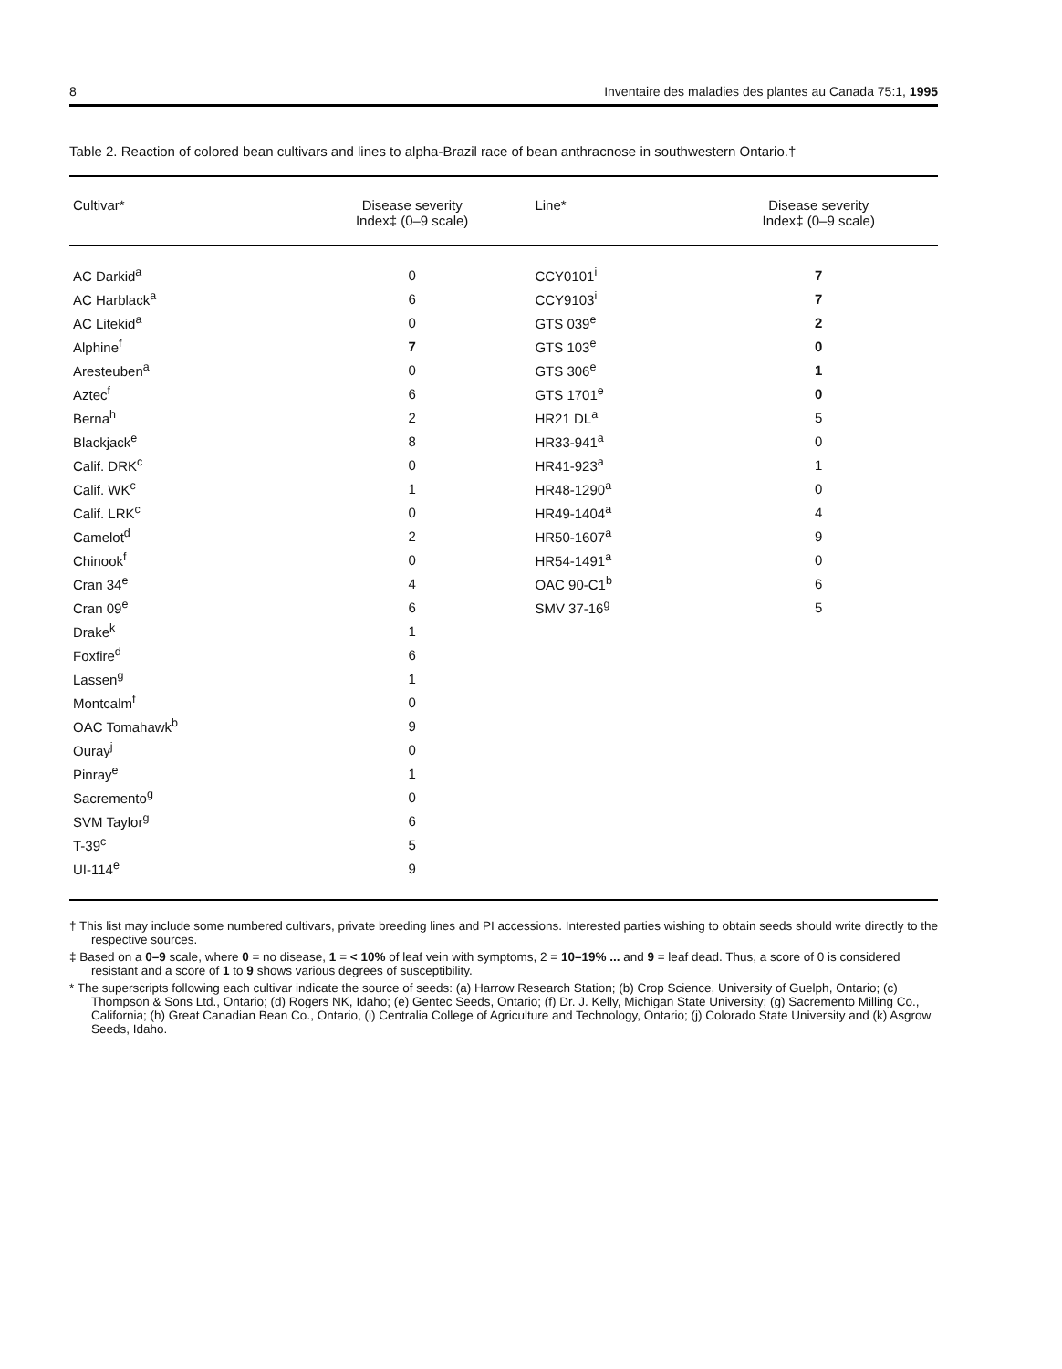8 Inventaire des maladies des plantes au Canada 75:1, 1995
Table 2. Reaction of colored bean cultivars and lines to alpha-Brazil race of bean anthracnose in southwestern Ontario.†
| Cultivar* | Disease severity Index‡ (0–9 scale) | Line* | Disease severity Index‡ (0–9 scale) |
| --- | --- | --- | --- |
| AC Darkid<sup>a</sup> | 0 | CCY0101<sup>i</sup> | 7 |
| AC Harblack<sup>a</sup> | 6 | CCY9103<sup>i</sup> | 7 |
| AC Litekid<sup>a</sup> | 0 | GTS 039<sup>e</sup> | 2 |
| Alphine<sup>f</sup> | 7 | GTS 103<sup>e</sup> | 0 |
| Aresteuben<sup>a</sup> | 0 | GTS 306<sup>e</sup> | 1 |
| Aztec<sup>f</sup> | 6 | GTS 1701<sup>e</sup> | 0 |
| Berna<sup>h</sup> | 2 | HR21 DL<sup>a</sup> | 5 |
| Blackjack<sup>e</sup> | 8 | HR33-941<sup>a</sup> | 0 |
| Calif. DRK<sup>c</sup> | 0 | HR41-923<sup>a</sup> | 1 |
| Calif. WK<sup>c</sup> | 1 | HR48-1290<sup>a</sup> | 0 |
| Calif. LRK<sup>c</sup> | 0 | HR49-1404<sup>a</sup> | 4 |
| Camelot<sup>d</sup> | 2 | HR50-1607<sup>a</sup> | 9 |
| Chinook<sup>f</sup> | 0 | HR54-1491<sup>a</sup> | 0 |
| Cran 34<sup>e</sup> | 4 | OAC 90-C1<sup>b</sup> | 6 |
| Cran 09<sup>e</sup> | 6 | SMV 37-16<sup>g</sup> | 5 |
| Drake<sup>k</sup> | 1 | | |
| Foxfire<sup>d</sup> | 6 | | |
| Lassen<sup>g</sup> | 1 | | |
| Montcalm<sup>f</sup> | 0 | | |
| OAC Tomahawk<sup>b</sup> | 9 | | |
| Ouray<sup>j</sup> | 0 | | |
| Pinray<sup>e</sup> | 1 | | |
| Sacremento<sup>g</sup> | 0 | | |
| SVM Taylor<sup>g</sup> | 6 | | |
| T-39<sup>c</sup> | 5 | | |
| UI-114<sup>e</sup> | 9 | | |
† This list may include some numbered cultivars, private breeding lines and PI accessions. Interested parties wishing to obtain seeds should write directly to the respective sources.
‡ Based on a 0–9 scale, where 0 = no disease, 1 = < 10% of leaf vein with symptoms, 2 = 10–19% ... and 9 = leaf dead. Thus, a score of 0 is considered resistant and a score of 1 to 9 shows various degrees of susceptibility.
* The superscripts following each cultivar indicate the source of seeds: (a) Harrow Research Station; (b) Crop Science, University of Guelph, Ontario; (c) Thompson & Sons Ltd., Ontario; (d) Rogers NK, Idaho; (e) Gentec Seeds, Ontario; (f) Dr. J. Kelly, Michigan State University; (g) Sacremento Milling Co., California; (h) Great Canadian Bean Co., Ontario, (i) Centralia College of Agriculture and Technology, Ontario; (j) Colorado State University and (k) Asgrow Seeds, Idaho.